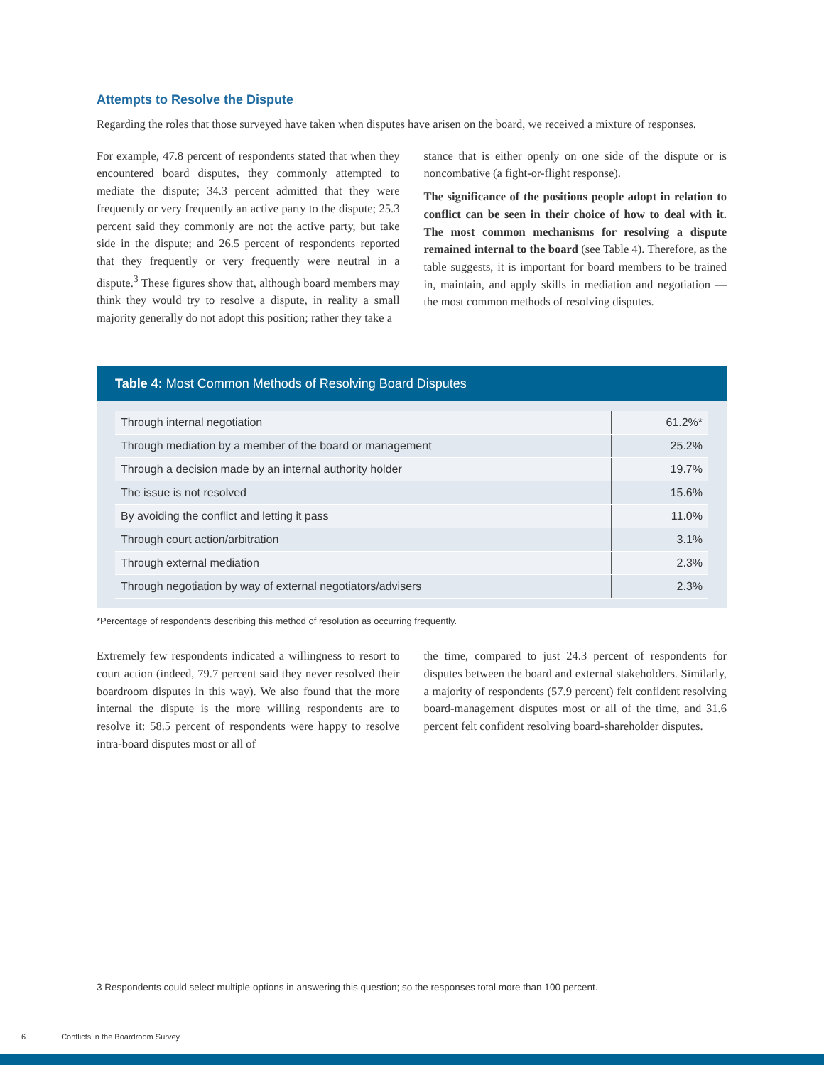Attempts to Resolve the Dispute
Regarding the roles that those surveyed have taken when disputes have arisen on the board, we received a mixture of responses.
For example, 47.8 percent of respondents stated that when they encountered board disputes, they commonly attempted to mediate the dispute; 34.3 percent admitted that they were frequently or very frequently an active party to the dispute; 25.3 percent said they commonly are not the active party, but take side in the dispute; and 26.5 percent of respondents reported that they frequently or very frequently were neutral in a dispute.<sup>3</sup> These figures show that, although board members may think they would try to resolve a dispute, in reality a small majority generally do not adopt this position; rather they take a
stance that is either openly on one side of the dispute or is noncombative (a fight-or-flight response).
The significance of the positions people adopt in relation to conflict can be seen in their choice of how to deal with it. The most common mechanisms for resolving a dispute remained internal to the board (see Table 4). Therefore, as the table suggests, it is important for board members to be trained in, maintain, and apply skills in mediation and negotiation — the most common methods of resolving disputes.
Table 4: Most Common Methods of Resolving Board Disputes
| Through internal negotiation | 61.2%* |
| Through mediation by a member of the board or management | 25.2% |
| Through a decision made by an internal authority holder | 19.7% |
| The issue is not resolved | 15.6% |
| By avoiding the conflict and letting it pass | 11.0% |
| Through court action/arbitration | 3.1% |
| Through external mediation | 2.3% |
| Through negotiation by way of external negotiators/advisers | 2.3% |
*Percentage of respondents describing this method of resolution as occurring frequently.
Extremely few respondents indicated a willingness to resort to court action (indeed, 79.7 percent said they never resolved their boardroom disputes in this way). We also found that the more internal the dispute is the more willing respondents are to resolve it: 58.5 percent of respondents were happy to resolve intra-board disputes most or all of
the time, compared to just 24.3 percent of respondents for disputes between the board and external stakeholders. Similarly, a majority of respondents (57.9 percent) felt confident resolving board-management disputes most or all of the time, and 31.6 percent felt confident resolving board-shareholder disputes.
3 Respondents could select multiple options in answering this question; so the responses total more than 100 percent.
6 Conflicts in the Boardroom Survey